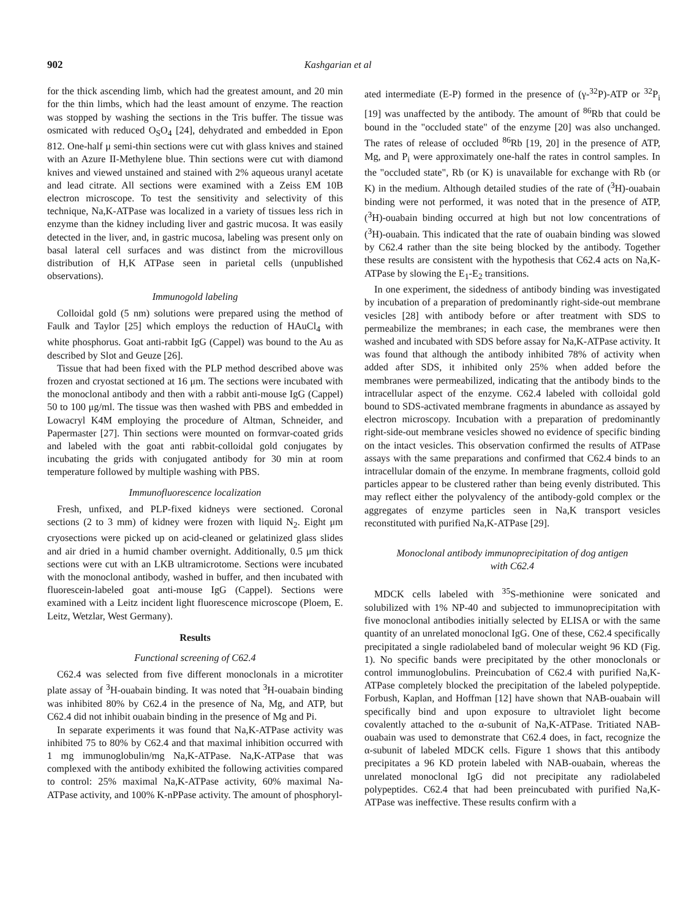902 Kashgarian et al
for the thick ascending limb, which had the greatest amount, and 20 min for the thin limbs, which had the least amount of enzyme. The reaction was stopped by washing the sections in the Tris buffer. The tissue was osmicated with reduced O<sub>S</sub>O<sub>4</sub> [24], dehydrated and embedded in Epon 812. One-half μ semi-thin sections were cut with glass knives and stained with an Azure II-Methylene blue. Thin sections were cut with diamond knives and viewed unstained and stained with 2% aqueous uranyl acetate and lead citrate. All sections were examined with a Zeiss EM 10B electron microscope. To test the sensitivity and selectivity of this technique, Na,K-ATPase was localized in a variety of tissues less rich in enzyme than the kidney including liver and gastric mucosa. It was easily detected in the liver, and, in gastric mucosa, labeling was present only on basal lateral cell surfaces and was distinct from the microvillous distribution of H,K ATPase seen in parietal cells (unpublished observations).
Immunogold labeling
Colloidal gold (5 nm) solutions were prepared using the method of Faulk and Taylor [25] which employs the reduction of HAuCl<sub>4</sub> with white phosphorus. Goat anti-rabbit IgG (Cappel) was bound to the Au as described by Slot and Geuze [26].
Tissue that had been fixed with the PLP method described above was frozen and cryostat sectioned at 16 μm. The sections were incubated with the monoclonal antibody and then with a rabbit anti-mouse IgG (Cappel) 50 to 100 μg/ml. The tissue was then washed with PBS and embedded in Lowacryl K4M employing the procedure of Altman, Schneider, and Papermaster [27]. Thin sections were mounted on formvar-coated grids and labeled with the goat anti rabbit-colloidal gold conjugates by incubating the grids with conjugated antibody for 30 min at room temperature followed by multiple washing with PBS.
Immunofluorescence localization
Fresh, unfixed, and PLP-fixed kidneys were sectioned. Coronal sections (2 to 3 mm) of kidney were frozen with liquid N<sub>2</sub>. Eight μm cryosections were picked up on acid-cleaned or gelatinized glass slides and air dried in a humid chamber overnight. Additionally, 0.5 μm thick sections were cut with an LKB ultramicrotome. Sections were incubated with the monoclonal antibody, washed in buffer, and then incubated with fluorescein-labeled goat anti-mouse IgG (Cappel). Sections were examined with a Leitz incident light fluorescence microscope (Ploem, E. Leitz, Wetzlar, West Germany).
Results
Functional screening of C62.4
C62.4 was selected from five different monoclonals in a microtiter plate assay of <sup>3</sup>H-ouabain binding. It was noted that <sup>3</sup>H-ouabain binding was inhibited 80% by C62.4 in the presence of Na, Mg, and ATP, but C62.4 did not inhibit ouabain binding in the presence of Mg and Pi.
In separate experiments it was found that Na,K-ATPase activity was inhibited 75 to 80% by C62.4 and that maximal inhibition occurred with 1 mg immunoglobulin/mg Na,K-ATPase. Na,K-ATPase that was complexed with the antibody exhibited the following activities compared to control: 25% maximal Na,K-ATPase activity, 60% maximal Na-ATPase activity, and 100% K-nPPase activity. The amount of phosphoryl-
ated intermediate (E-P) formed in the presence of (γ-<sup>32</sup>P)-ATP or <sup>32</sup>P<sub>i</sub> [19] was unaffected by the antibody. The amount of <sup>86</sup>Rb that could be bound in the "occluded state" of the enzyme [20] was also unchanged. The rates of release of occluded <sup>86</sup>Rb [19, 20] in the presence of ATP, Mg, and P<sub>i</sub> were approximately one-half the rates in control samples. In the "occluded state", Rb (or K) is unavailable for exchange with Rb (or K) in the medium. Although detailed studies of the rate of (<sup>3</sup>H)-ouabain binding were not performed, it was noted that in the presence of ATP, (<sup>3</sup>H)-ouabain binding occurred at high but not low concentrations of (<sup>3</sup>H)-ouabain. This indicated that the rate of ouabain binding was slowed by C62.4 rather than the site being blocked by the antibody. Together these results are consistent with the hypothesis that C62.4 acts on Na,K-ATPase by slowing the E<sub>1</sub>-E<sub>2</sub> transitions.
In one experiment, the sidedness of antibody binding was investigated by incubation of a preparation of predominantly right-side-out membrane vesicles [28] with antibody before or after treatment with SDS to permeabilize the membranes; in each case, the membranes were then washed and incubated with SDS before assay for Na,K-ATPase activity. It was found that although the antibody inhibited 78% of activity when added after SDS, it inhibited only 25% when added before the membranes were permeabilized, indicating that the antibody binds to the intracellular aspect of the enzyme. C62.4 labeled with colloidal gold bound to SDS-activated membrane fragments in abundance as assayed by electron microscopy. Incubation with a preparation of predominantly right-side-out membrane vesicles showed no evidence of specific binding on the intact vesicles. This observation confirmed the results of ATPase assays with the same preparations and confirmed that C62.4 binds to an intracellular domain of the enzyme. In membrane fragments, colloid gold particles appear to be clustered rather than being evenly distributed. This may reflect either the polyvalency of the antibody-gold complex or the aggregates of enzyme particles seen in Na,K transport vesicles reconstituted with purified Na,K-ATPase [29].
Monoclonal antibody immunoprecipitation of dog antigen
with C62.4
MDCK cells labeled with <sup>35</sup>S-methionine were sonicated and solubilized with 1% NP-40 and subjected to immunoprecipitation with five monoclonal antibodies initially selected by ELISA or with the same quantity of an unrelated monoclonal IgG. One of these, C62.4 specifically precipitated a single radiolabeled band of molecular weight 96 KD (Fig. 1). No specific bands were precipitated by the other monoclonals or control immunoglobulins. Preincubation of C62.4 with purified Na,K-ATPase completely blocked the precipitation of the labeled polypeptide. Forbush, Kaplan, and Hoffman [12] have shown that NAB-ouabain will specifically bind and upon exposure to ultraviolet light become covalently attached to the α-subunit of Na,K-ATPase. Tritiated NAB-ouabain was used to demonstrate that C62.4 does, in fact, recognize the α-subunit of labeled MDCK cells. Figure 1 shows that this antibody precipitates a 96 KD protein labeled with NAB-ouabain, whereas the unrelated monoclonal IgG did not precipitate any radiolabeled polypeptides. C62.4 that had been preincubated with purified Na,K-ATPase was ineffective. These results confirm with a